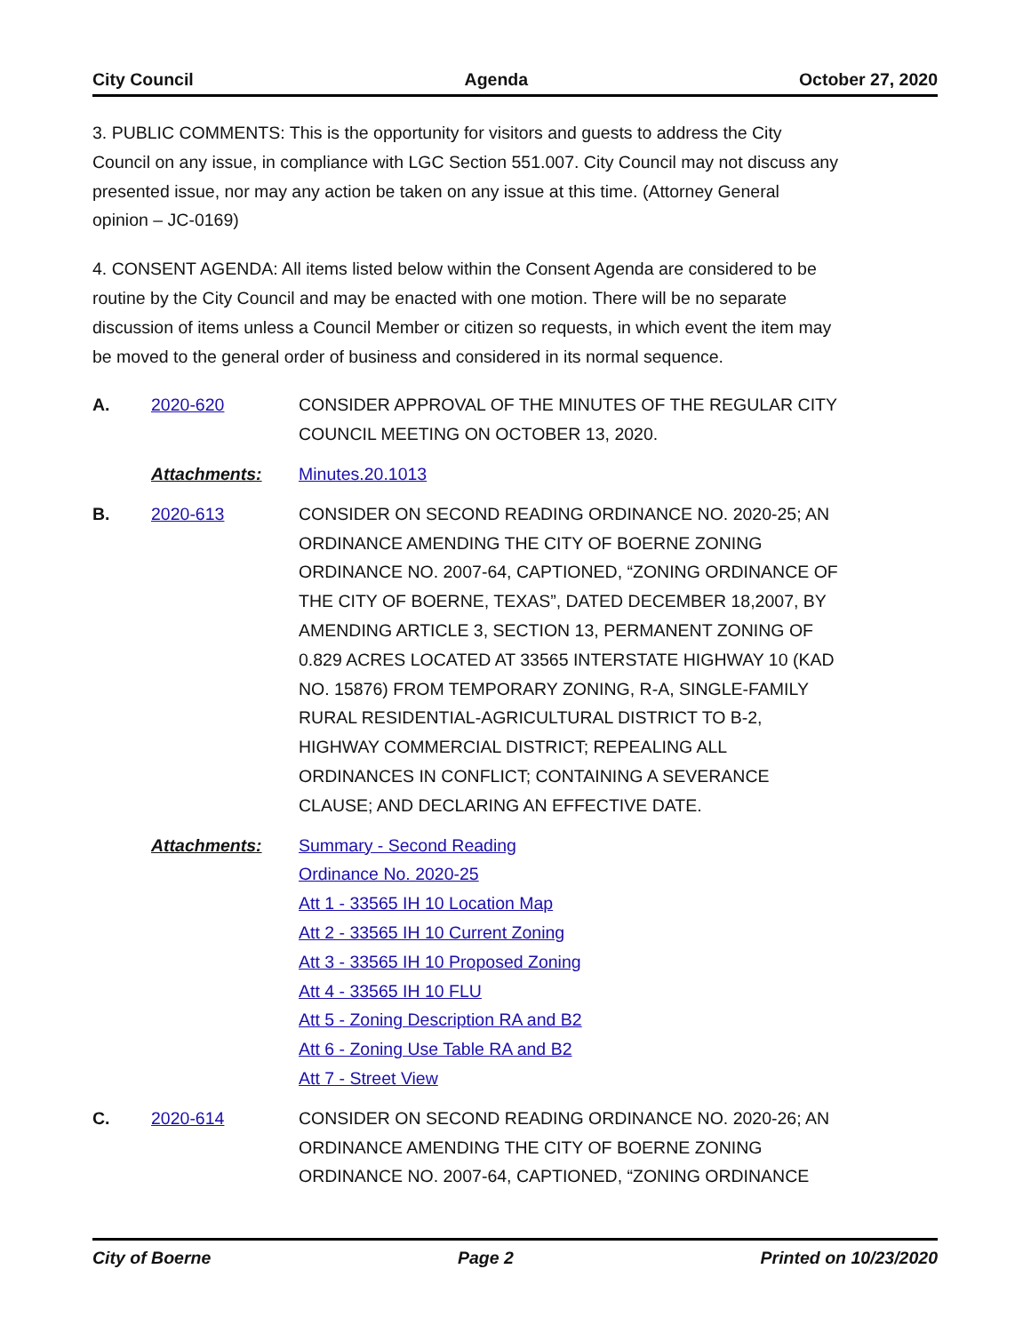City Council Agenda October 27, 2020
3. PUBLIC COMMENTS: This is the opportunity for visitors and guests to address the City Council on any issue, in compliance with LGC Section 551.007. City Council may not discuss any presented issue, nor may any action be taken on any issue at this time. (Attorney General opinion – JC-0169)
4. CONSENT AGENDA: All items listed below within the Consent Agenda are considered to be routine by the City Council and may be enacted with one motion. There will be no separate discussion of items unless a Council Member or citizen so requests, in which event the item may be moved to the general order of business and considered in its normal sequence.
A. 2020-620
CONSIDER APPROVAL OF THE MINUTES OF THE REGULAR CITY COUNCIL MEETING ON OCTOBER 13, 2020.
Attachments:
Minutes.20.1013
B. 2020-613
CONSIDER ON SECOND READING ORDINANCE NO. 2020-25; AN ORDINANCE AMENDING THE CITY OF BOERNE ZONING ORDINANCE NO. 2007-64, CAPTIONED, “ZONING ORDINANCE OF THE CITY OF BOERNE, TEXAS”, DATED DECEMBER 18,2007, BY AMENDING ARTICLE 3, SECTION 13, PERMANENT ZONING OF 0.829 ACRES LOCATED AT 33565 INTERSTATE HIGHWAY 10 (KAD NO. 15876) FROM TEMPORARY ZONING, R-A, SINGLE-FAMILY RURAL RESIDENTIAL-AGRICULTURAL DISTRICT TO B-2, HIGHWAY COMMERCIAL DISTRICT; REPEALING ALL ORDINANCES IN CONFLICT; CONTAINING A SEVERANCE CLAUSE; AND DECLARING AN EFFECTIVE DATE.
Attachments:
Summary - Second Reading
Ordinance No. 2020-25
Att 1 - 33565 IH 10 Location Map
Att 2 - 33565 IH 10 Current Zoning
Att 3 - 33565 IH 10 Proposed Zoning
Att 4 - 33565 IH 10 FLU
Att 5 - Zoning Description RA and B2
Att 6 - Zoning Use Table RA and B2
Att 7 - Street View
C. 2020-614
CONSIDER ON SECOND READING ORDINANCE NO. 2020-26; AN ORDINANCE AMENDING THE CITY OF BOERNE ZONING ORDINANCE NO. 2007-64, CAPTIONED, “ZONING ORDINANCE
City of Boerne Page 2 Printed on 10/23/2020